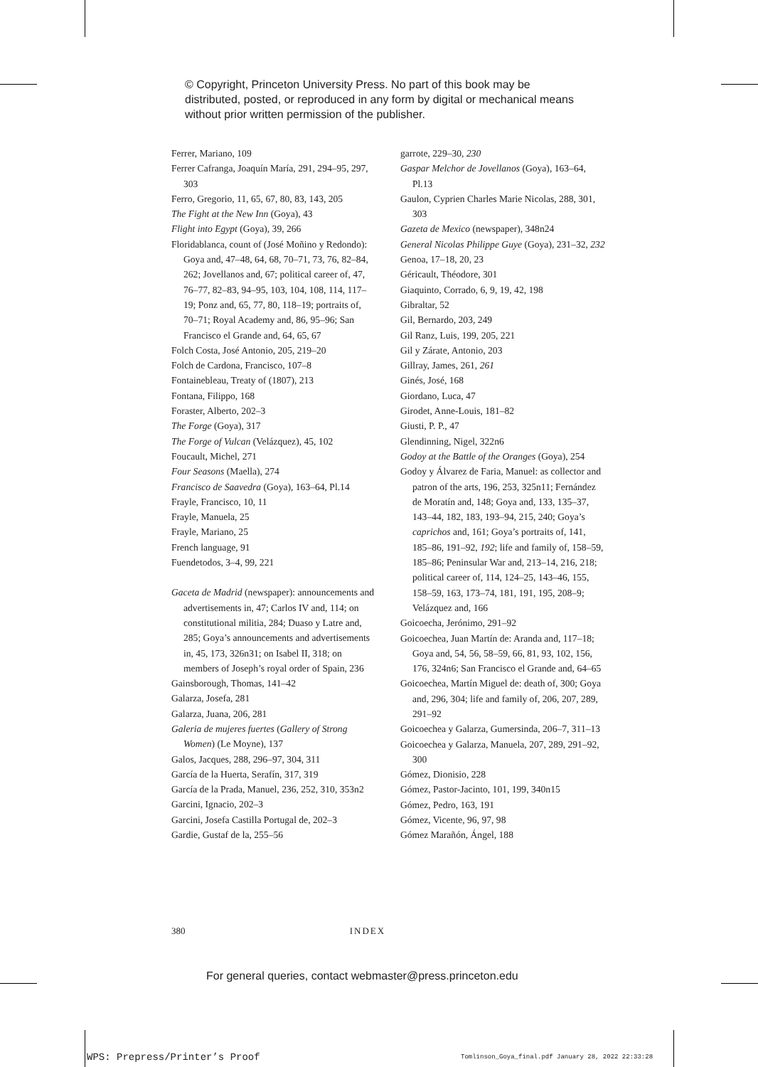© Copyright, Princeton University Press. No part of this book may be distributed, posted, or reproduced in any form by digital or mechanical means without prior written permission of the publisher.
Ferrer, Mariano, 109
Ferrer Cafranga, Joaquín María, 291, 294–95, 297, 303
Ferro, Gregorio, 11, 65, 67, 80, 83, 143, 205
The Fight at the New Inn (Goya), 43
Flight into Egypt (Goya), 39, 266
Floridablanca, count of (José Moñino y Redondo): Goya and, 47–48, 64, 68, 70–71, 73, 76, 82–84, 262; Jovellanos and, 67; political career of, 47, 76–77, 82–83, 94–95, 103, 104, 108, 114, 117–19; Ponz and, 65, 77, 80, 118–19; portraits of, 70–71; Royal Academy and, 86, 95–96; San Francisco el Grande and, 64, 65, 67
Folch Costa, José Antonio, 205, 219–20
Folch de Cardona, Francisco, 107–8
Fontainebleau, Treaty of (1807), 213
Fontana, Filippo, 168
Foraster, Alberto, 202–3
The Forge (Goya), 317
The Forge of Vulcan (Velázquez), 45, 102
Foucault, Michel, 271
Four Seasons (Maella), 274
Francisco de Saavedra (Goya), 163–64, Pl.14
Frayle, Francisco, 10, 11
Frayle, Manuela, 25
Frayle, Mariano, 25
French language, 91
Fuendetodos, 3–4, 99, 221
Gaceta de Madrid (newspaper): announcements and advertisements in, 47; Carlos IV and, 114; on constitutional militia, 284; Duaso y Latre and, 285; Goya’s announcements and advertisements in, 45, 173, 326n31; on Isabel II, 318; on members of Joseph’s royal order of Spain, 236
Gainsborough, Thomas, 141–42
Galarza, Josefa, 281
Galarza, Juana, 206, 281
Galeria de mujeres fuertes (Gallery of Strong Women) (Le Moyne), 137
Galos, Jacques, 288, 296–97, 304, 311
García de la Huerta, Serafín, 317, 319
García de la Prada, Manuel, 236, 252, 310, 353n2
Garcini, Ignacio, 202–3
Garcini, Josefa Castilla Portugal de, 202–3
Gardie, Gustaf de la, 255–56
garrote, 229–30, 230
Gaspar Melchor de Jovellanos (Goya), 163–64, Pl.13
Gaulon, Cyprien Charles Marie Nicolas, 288, 301, 303
Gazeta de Mexico (newspaper), 348n24
General Nicolas Philippe Guye (Goya), 231–32, 232
Genoa, 17–18, 20, 23
Géricault, Théodore, 301
Giaquinto, Corrado, 6, 9, 19, 42, 198
Gibraltar, 52
Gil, Bernardo, 203, 249
Gil Ranz, Luis, 199, 205, 221
Gil y Zárate, Antonio, 203
Gillray, James, 261, 261
Ginés, José, 168
Giordano, Luca, 47
Girodet, Anne-Louis, 181–82
Giusti, P. P., 47
Glendinning, Nigel, 322n6
Godoy at the Battle of the Oranges (Goya), 254
Godoy y Álvarez de Faria, Manuel: as collector and patron of the arts, 196, 253, 325n11; Fernández de Moratín and, 148; Goya and, 133, 135–37, 143–44, 182, 183, 193–94, 215, 240; Goya’s caprichos and, 161; Goya’s portraits of, 141, 185–86, 191–92, 192; life and family of, 158–59, 185–86; Peninsular War and, 213–14, 216, 218; political career of, 114, 124–25, 143–46, 155, 158–59, 163, 173–74, 181, 191, 195, 208–9; Velázquez and, 166
Goicoecha, Jerónimo, 291–92
Goicoechea, Juan Martín de: Aranda and, 117–18; Goya and, 54, 56, 58–59, 66, 81, 93, 102, 156, 176, 324n6; San Francisco el Grande and, 64–65
Goicoechea, Martín Miguel de: death of, 300; Goya and, 296, 304; life and family of, 206, 207, 289, 291–92
Goicoechea y Galarza, Gumersinda, 206–7, 311–13
Goicoechea y Galarza, Manuela, 207, 289, 291–92, 300
Gómez, Dionisio, 228
Gómez, Pastor-Jacinto, 101, 199, 340n15
Gómez, Pedro, 163, 191
Gómez, Vicente, 96, 97, 98
Gómez Marañón, Ángel, 188
380 INDEX
For general queries, contact webmaster@press.princeton.edu
WPS: Prepress/Printer’s Proof
Tomlinson_Goya_final.pdf January 28, 2022 22:33:28